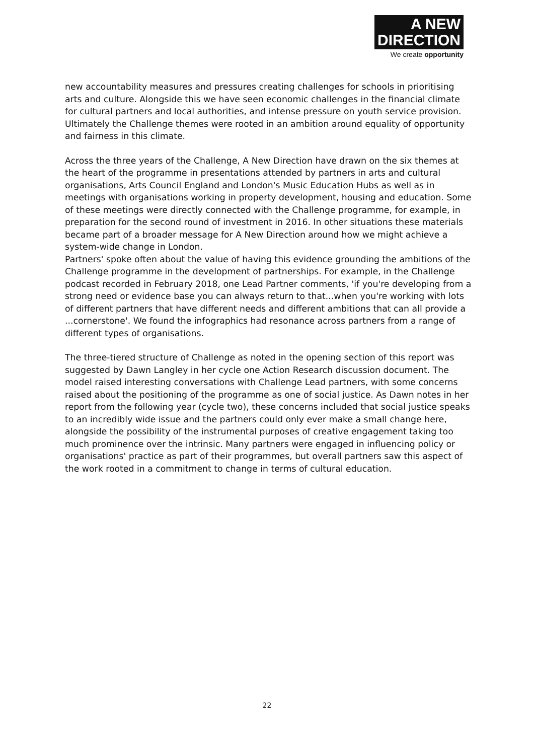A NEW
DIRECTION
We create opportunity
new accountability measures and pressures creating challenges for schools in prioritising arts and culture. Alongside this we have seen economic challenges in the financial climate for cultural partners and local authorities, and intense pressure on youth service provision. Ultimately the Challenge themes were rooted in an ambition around equality of opportunity and fairness in this climate.
Across the three years of the Challenge, A New Direction have drawn on the six themes at the heart of the programme in presentations attended by partners in arts and cultural organisations, Arts Council England and London's Music Education Hubs as well as in meetings with organisations working in property development, housing and education. Some of these meetings were directly connected with the Challenge programme, for example, in preparation for the second round of investment in 2016. In other situations these materials became part of a broader message for A New Direction around how we might achieve a system-wide change in London.
Partners' spoke often about the value of having this evidence grounding the ambitions of the Challenge programme in the development of partnerships. For example, in the Challenge podcast recorded in February 2018, one Lead Partner comments, 'if you're developing from a strong need or evidence base you can always return to that...when you're working with lots of different partners that have different needs and different ambitions that can all provide a ...cornerstone'. We found the infographics had resonance across partners from a range of different types of organisations.
The three-tiered structure of Challenge as noted in the opening section of this report was suggested by Dawn Langley in her cycle one Action Research discussion document. The model raised interesting conversations with Challenge Lead partners, with some concerns raised about the positioning of the programme as one of social justice. As Dawn notes in her report from the following year (cycle two), these concerns included that social justice speaks to an incredibly wide issue and the partners could only ever make a small change here, alongside the possibility of the instrumental purposes of creative engagement taking too much prominence over the intrinsic. Many partners were engaged in influencing policy or organisations' practice as part of their programmes, but overall partners saw this aspect of the work rooted in a commitment to change in terms of cultural education.
22